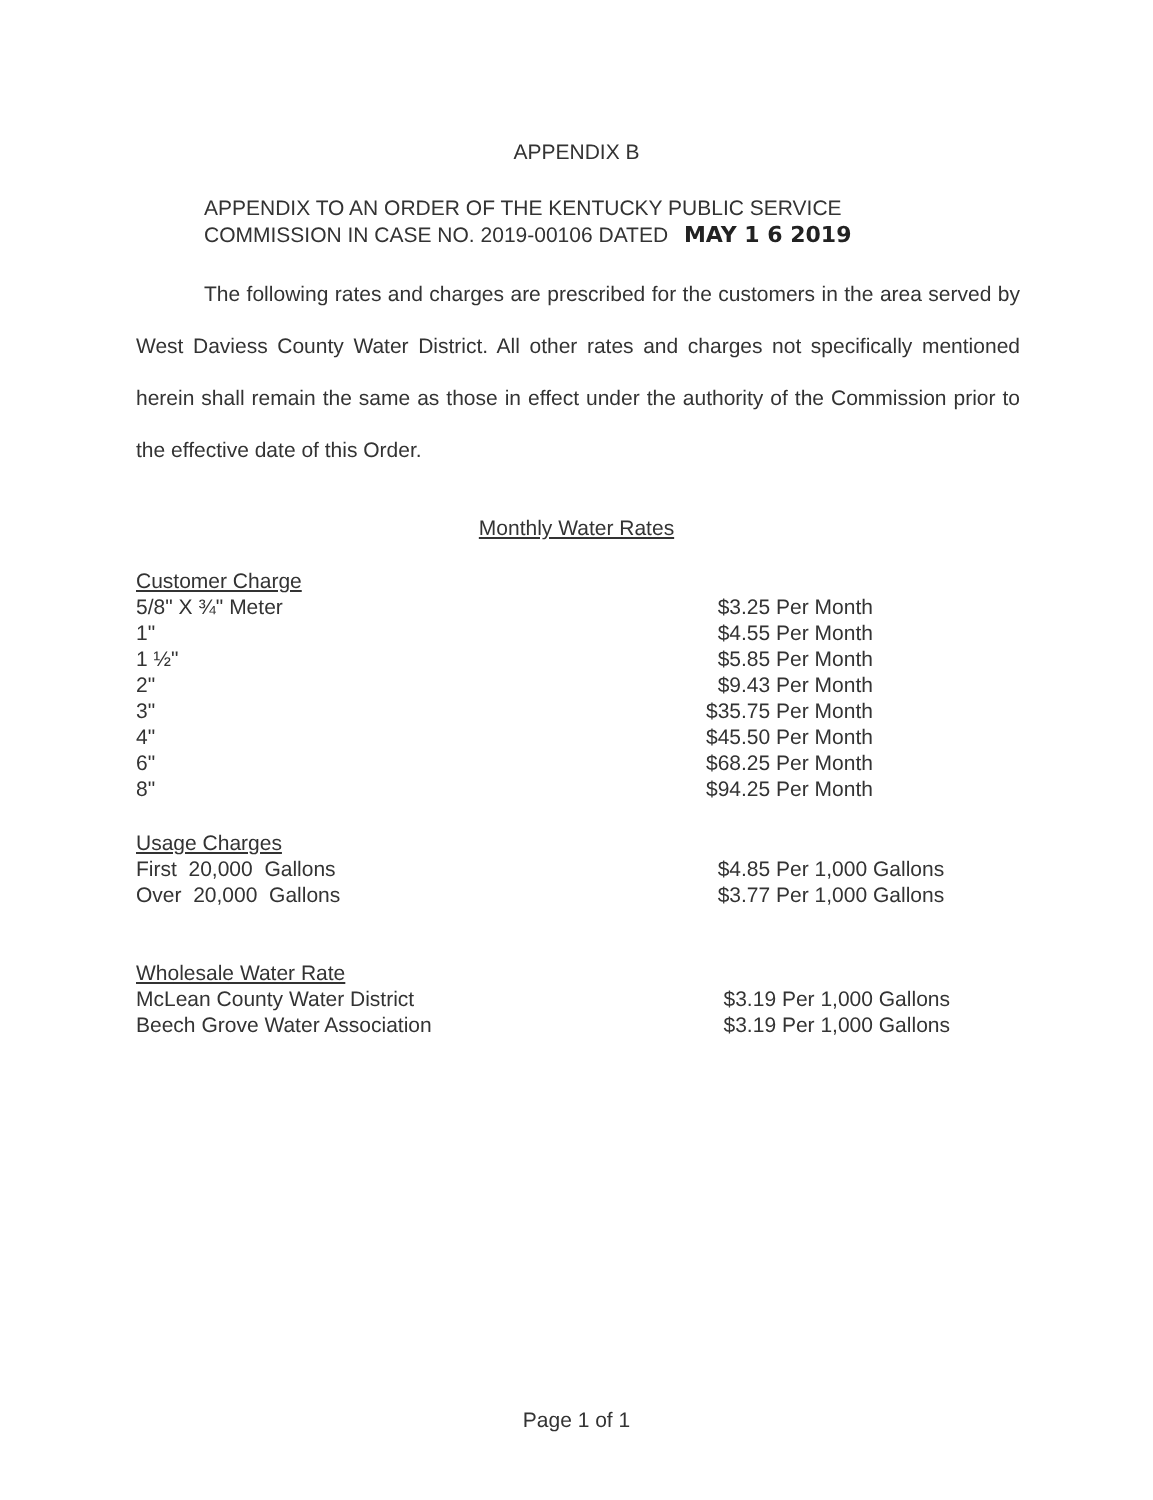APPENDIX B
APPENDIX TO AN ORDER OF THE KENTUCKY PUBLIC SERVICE
COMMISSION IN CASE NO. 2019-00106 DATED MAY 1 6 2019
The following rates and charges are prescribed for the customers in the area served by West Daviess County Water District. All other rates and charges not specifically mentioned herein shall remain the same as those in effect under the authority of the Commission prior to the effective date of this Order.
Monthly Water Rates
| Customer Charge | |
| 5/8" X ¾" Meter | $3.25 Per Month |
| 1" | $4.55 Per Month |
| 1 ½" | $5.85 Per Month |
| 2" | $9.43 Per Month |
| 3" | $35.75 Per Month |
| 4" | $45.50 Per Month |
| 6" | $68.25 Per Month |
| 8" | $94.25 Per Month |
| Usage Charges | |
| First 20,000 Gallons | $4.85 Per 1,000 Gallons |
| Over 20,000 Gallons | $3.77 Per 1,000 Gallons |
| Wholesale Water Rate | |
| McLean County Water District | $3.19 Per 1,000 Gallons |
| Beech Grove Water Association | $3.19 Per 1,000 Gallons |
Page 1 of 1